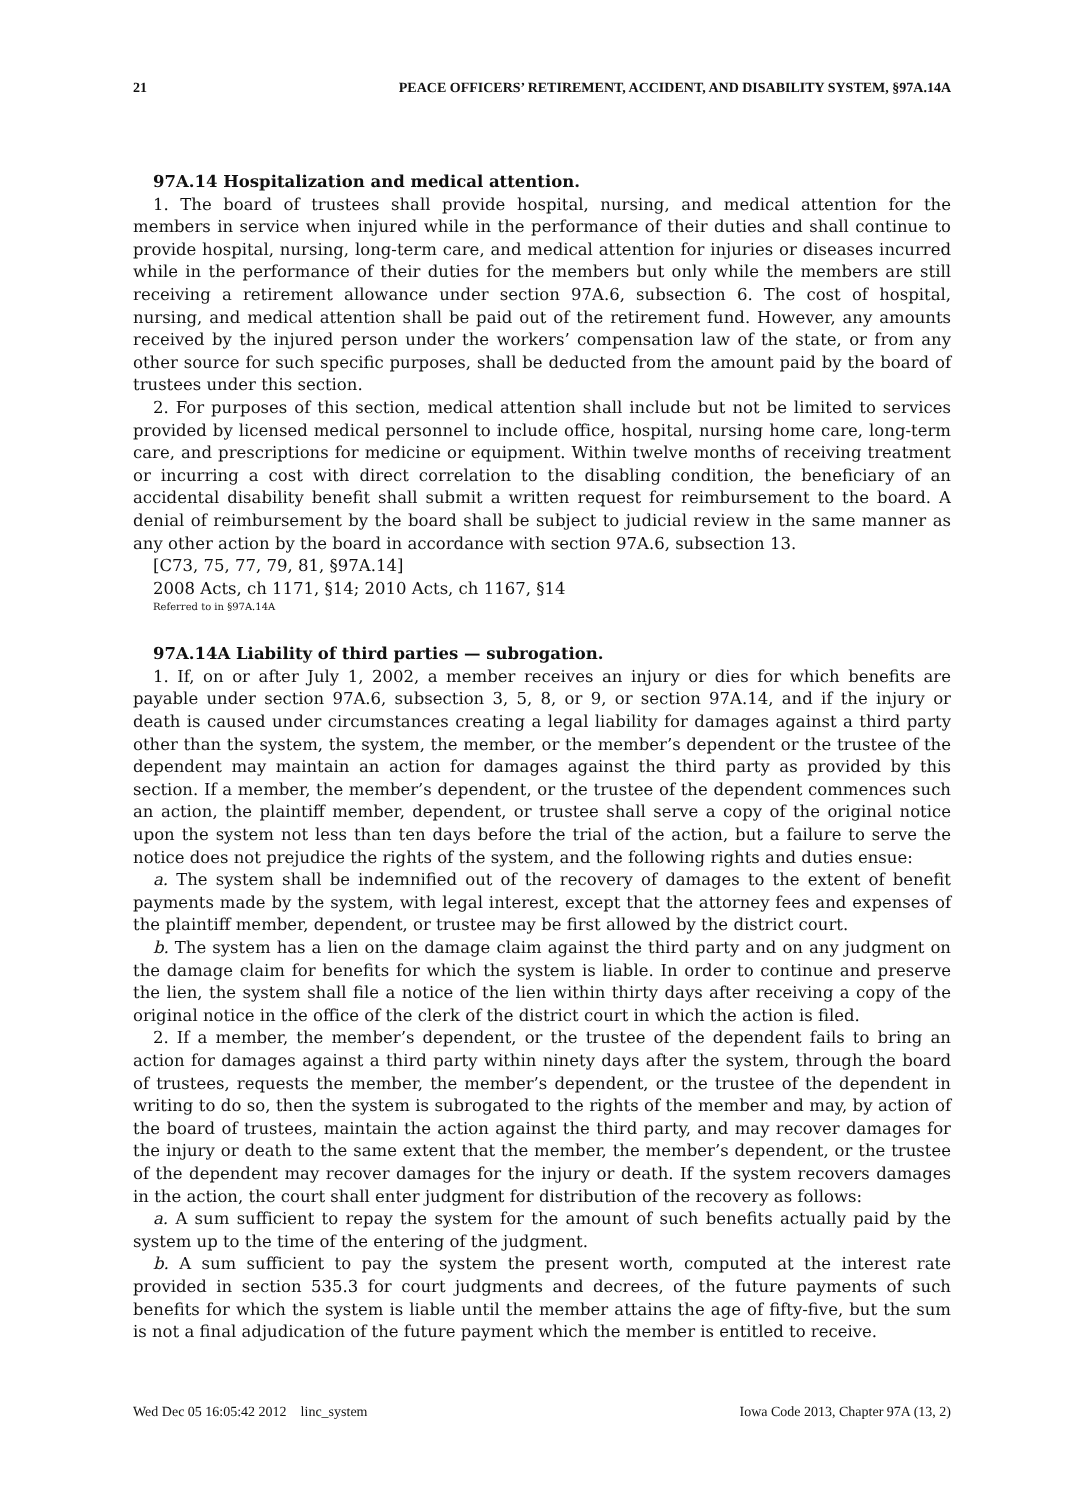21 PEACE OFFICERS’ RETIREMENT, ACCIDENT, AND DISABILITY SYSTEM, §97A.14A
97A.14 Hospitalization and medical attention.
1. The board of trustees shall provide hospital, nursing, and medical attention for the members in service when injured while in the performance of their duties and shall continue to provide hospital, nursing, long-term care, and medical attention for injuries or diseases incurred while in the performance of their duties for the members but only while the members are still receiving a retirement allowance under section 97A.6, subsection 6. The cost of hospital, nursing, and medical attention shall be paid out of the retirement fund. However, any amounts received by the injured person under the workers’ compensation law of the state, or from any other source for such specific purposes, shall be deducted from the amount paid by the board of trustees under this section.
2. For purposes of this section, medical attention shall include but not be limited to services provided by licensed medical personnel to include office, hospital, nursing home care, long-term care, and prescriptions for medicine or equipment. Within twelve months of receiving treatment or incurring a cost with direct correlation to the disabling condition, the beneficiary of an accidental disability benefit shall submit a written request for reimbursement to the board. A denial of reimbursement by the board shall be subject to judicial review in the same manner as any other action by the board in accordance with section 97A.6, subsection 13.
[C73, 75, 77, 79, 81, §97A.14]
2008 Acts, ch 1171, §14; 2010 Acts, ch 1167, §14
Referred to in §97A.14A
97A.14A Liability of third parties — subrogation.
1. If, on or after July 1, 2002, a member receives an injury or dies for which benefits are payable under section 97A.6, subsection 3, 5, 8, or 9, or section 97A.14, and if the injury or death is caused under circumstances creating a legal liability for damages against a third party other than the system, the system, the member, or the member’s dependent or the trustee of the dependent may maintain an action for damages against the third party as provided by this section. If a member, the member’s dependent, or the trustee of the dependent commences such an action, the plaintiff member, dependent, or trustee shall serve a copy of the original notice upon the system not less than ten days before the trial of the action, but a failure to serve the notice does not prejudice the rights of the system, and the following rights and duties ensue:
a. The system shall be indemnified out of the recovery of damages to the extent of benefit payments made by the system, with legal interest, except that the attorney fees and expenses of the plaintiff member, dependent, or trustee may be first allowed by the district court.
b. The system has a lien on the damage claim against the third party and on any judgment on the damage claim for benefits for which the system is liable. In order to continue and preserve the lien, the system shall file a notice of the lien within thirty days after receiving a copy of the original notice in the office of the clerk of the district court in which the action is filed.
2. If a member, the member’s dependent, or the trustee of the dependent fails to bring an action for damages against a third party within ninety days after the system, through the board of trustees, requests the member, the member’s dependent, or the trustee of the dependent in writing to do so, then the system is subrogated to the rights of the member and may, by action of the board of trustees, maintain the action against the third party, and may recover damages for the injury or death to the same extent that the member, the member’s dependent, or the trustee of the dependent may recover damages for the injury or death. If the system recovers damages in the action, the court shall enter judgment for distribution of the recovery as follows:
a. A sum sufficient to repay the system for the amount of such benefits actually paid by the system up to the time of the entering of the judgment.
b. A sum sufficient to pay the system the present worth, computed at the interest rate provided in section 535.3 for court judgments and decrees, of the future payments of such benefits for which the system is liable until the member attains the age of fifty-five, but the sum is not a final adjudication of the future payment which the member is entitled to receive.
Wed Dec 05 16:05:42 2012 linc_system Iowa Code 2013, Chapter 97A (13, 2)